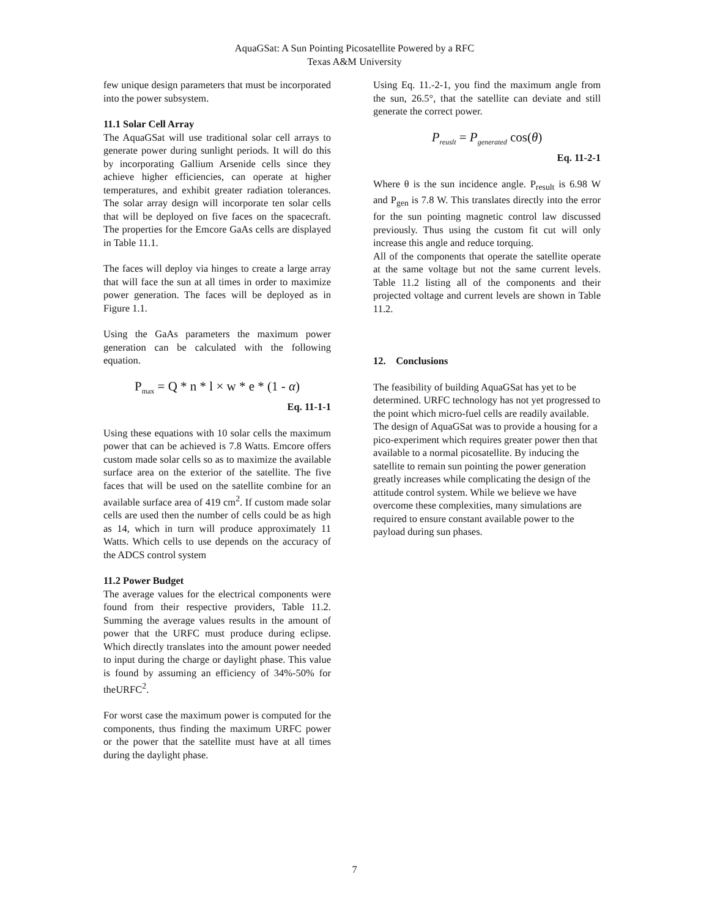AquaGSat: A Sun Pointing Picosatellite Powered by a RFC
Texas A&M University
few unique design parameters that must be incorporated into the power subsystem.
11.1 Solar Cell Array
The AquaGSat will use traditional solar cell arrays to generate power during sunlight periods. It will do this by incorporating Gallium Arsenide cells since they achieve higher efficiencies, can operate at higher temperatures, and exhibit greater radiation tolerances. The solar array design will incorporate ten solar cells that will be deployed on five faces on the spacecraft. The properties for the Emcore GaAs cells are displayed in Table 11.1.
The faces will deploy via hinges to create a large array that will face the sun at all times in order to maximize power generation. The faces will be deployed as in Figure 1.1.
Using the GaAs parameters the maximum power generation can be calculated with the following equation.
P<sub>max</sub> = Q * n * l × w * e * (1 - α)
Eq. 11-1-1
Using these equations with 10 solar cells the maximum power that can be achieved is 7.8 Watts. Emcore offers custom made solar cells so as to maximize the available surface area on the exterior of the satellite. The five faces that will be used on the satellite combine for an available surface area of 419 cm<sup>2</sup>. If custom made solar cells are used then the number of cells could be as high as 14, which in turn will produce approximately 11 Watts. Which cells to use depends on the accuracy of the ADCS control system
11.2 Power Budget
The average values for the electrical components were found from their respective providers, Table 11.2. Summing the average values results in the amount of power that the URFC must produce during eclipse. Which directly translates into the amount power needed to input during the charge or daylight phase. This value is found by assuming an efficiency of 34%-50% for theURFC<sup>2</sup>.
For worst case the maximum power is computed for the components, thus finding the maximum URFC power or the power that the satellite must have at all times during the daylight phase.
Using Eq. 11.-2-1, you find the maximum angle from the sun, 26.5°, that the satellite can deviate and still generate the correct power.
P<sub>reuslt</sub> = P<sub>generated</sub> cos(θ)
Eq. 11-2-1
Where θ is the sun incidence angle. P<sub>result</sub> is 6.98 W and P<sub>gen</sub> is 7.8 W. This translates directly into the error for the sun pointing magnetic control law discussed previously. Thus using the custom fit cut will only increase this angle and reduce torquing.
All of the components that operate the satellite operate at the same voltage but not the same current levels. Table 11.2 listing all of the components and their projected voltage and current levels are shown in Table 11.2.
12. Conclusions
The feasibility of building AquaGSat has yet to be determined. URFC technology has not yet progressed to the point which micro-fuel cells are readily available. The design of AquaGSat was to provide a housing for a pico-experiment which requires greater power then that available to a normal picosatellite. By inducing the satellite to remain sun pointing the power generation greatly increases while complicating the design of the attitude control system. While we believe we have overcome these complexities, many simulations are required to ensure constant available power to the payload during sun phases.
7